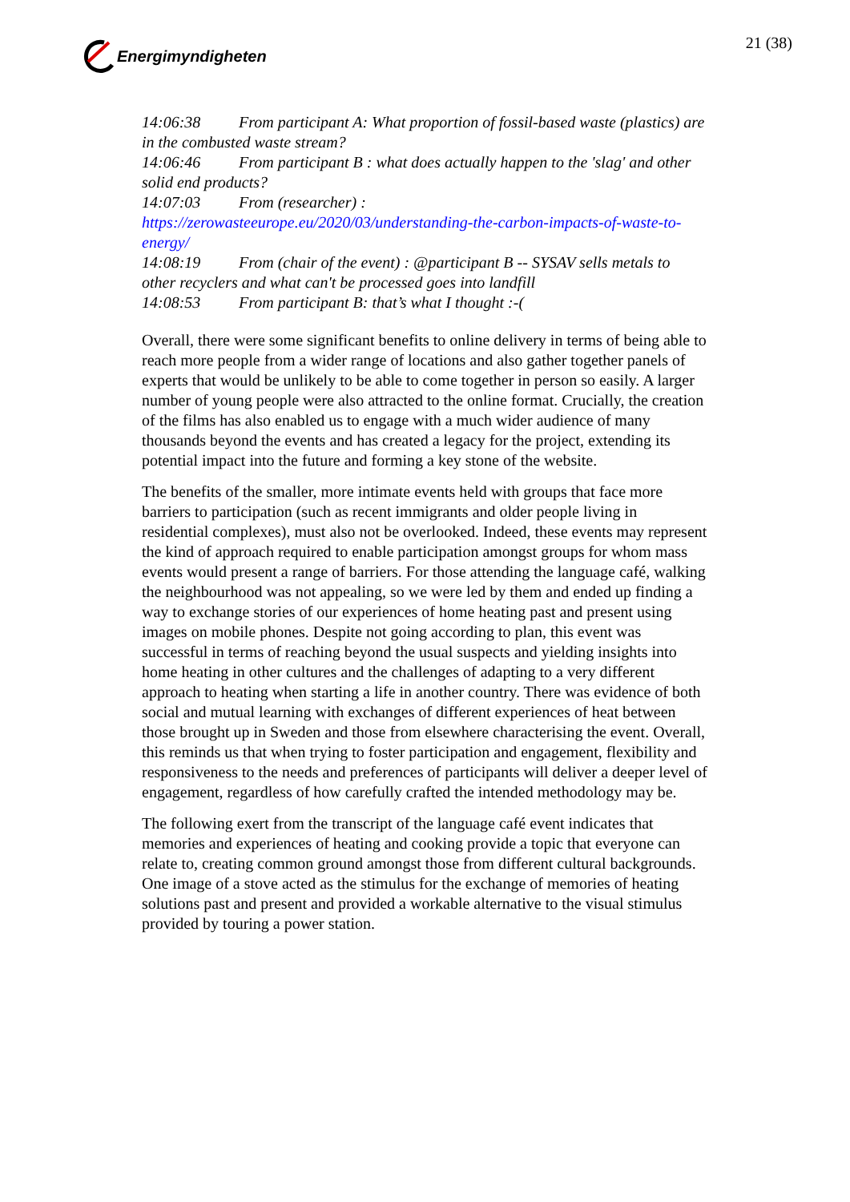Energimyndigheten 21 (38)
14:06:38 From participant A: What proportion of fossil-based waste (plastics) are in the combusted waste stream?
14:06:46 From participant B : what does actually happen to the 'slag' and other solid end products?
14:07:03 From (researcher) :
https://zerowasteeurope.eu/2020/03/understanding-the-carbon-impacts-of-waste-to-energy/
14:08:19 From (chair of the event) : @participant B -- SYSAV sells metals to other recyclers and what can't be processed goes into landfill
14:08:53 From participant B: that’s what I thought :-(
Overall, there were some significant benefits to online delivery in terms of being able to reach more people from a wider range of locations and also gather together panels of experts that would be unlikely to be able to come together in person so easily. A larger number of young people were also attracted to the online format. Crucially, the creation of the films has also enabled us to engage with a much wider audience of many thousands beyond the events and has created a legacy for the project, extending its potential impact into the future and forming a key stone of the website.
The benefits of the smaller, more intimate events held with groups that face more barriers to participation (such as recent immigrants and older people living in residential complexes), must also not be overlooked. Indeed, these events may represent the kind of approach required to enable participation amongst groups for whom mass events would present a range of barriers. For those attending the language café, walking the neighbourhood was not appealing, so we were led by them and ended up finding a way to exchange stories of our experiences of home heating past and present using images on mobile phones. Despite not going according to plan, this event was successful in terms of reaching beyond the usual suspects and yielding insights into home heating in other cultures and the challenges of adapting to a very different approach to heating when starting a life in another country. There was evidence of both social and mutual learning with exchanges of different experiences of heat between those brought up in Sweden and those from elsewhere characterising the event. Overall, this reminds us that when trying to foster participation and engagement, flexibility and responsiveness to the needs and preferences of participants will deliver a deeper level of engagement, regardless of how carefully crafted the intended methodology may be.
The following exert from the transcript of the language café event indicates that memories and experiences of heating and cooking provide a topic that everyone can relate to, creating common ground amongst those from different cultural backgrounds. One image of a stove acted as the stimulus for the exchange of memories of heating solutions past and present and provided a workable alternative to the visual stimulus provided by touring a power station.